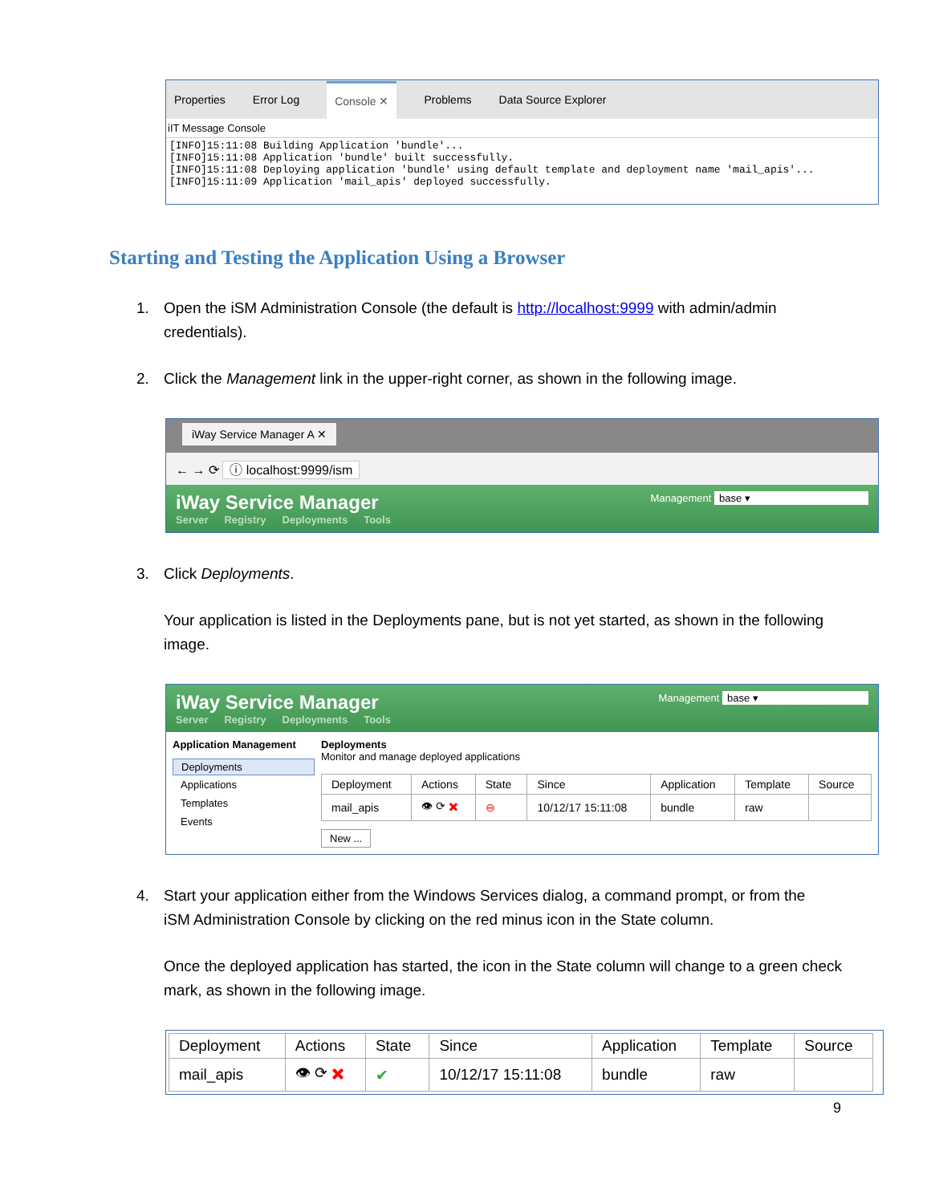Properties Error Log Console ✕ Problems Data Source Explorer
iIT Message Console
[INFO]15:11:08 Building Application 'bundle'... [INFO]15:11:08 Application 'bundle' built successfully. [INFO]15:11:08 Deploying application 'bundle' using default template and deployment name 'mail_apis'... [INFO]15:11:09 Application 'mail_apis' deployed successfully.
Starting and Testing the Application Using a Browser
1. Open the iSM Administration Console (the default is http://localhost:9999 with admin/admin credentials).
2. Click the Management link in the upper-right corner, as shown in the following image.
iWay Service Manager A ✕
← → ⟳ ⓘ localhost:9999/ism
iWay Service Manager Management base ▾
Server Registry Deployments Tools
3. Click Deployments.
Your application is listed in the Deployments pane, but is not yet started, as shown in the following image.
iWay Service Manager Management base ▾
Server Registry Deployments Tools
Application Management
Deployments
Applications
Templates
Events
Deployments
Monitor and manage deployed applications
| Deployment | Actions | State | Since | Application | Template | Source |
| --- | --- | --- | --- | --- | --- | --- |
| mail_apis | 👁 ⟳ ✖ | ⊖ | 10/12/17 15:11:08 | bundle | raw | |
New ...
4. Start your application either from the Windows Services dialog, a command prompt, or from the iSM Administration Console by clicking on the red minus icon in the State column.
Once the deployed application has started, the icon in the State column will change to a green check mark, as shown in the following image.
| Deployment | Actions | State | Since | Application | Template | Source |
| --- | --- | --- | --- | --- | --- | --- |
| mail_apis | 👁 ⟳ ✖ | ✔ | 10/12/17 15:11:08 | bundle | raw | |
9